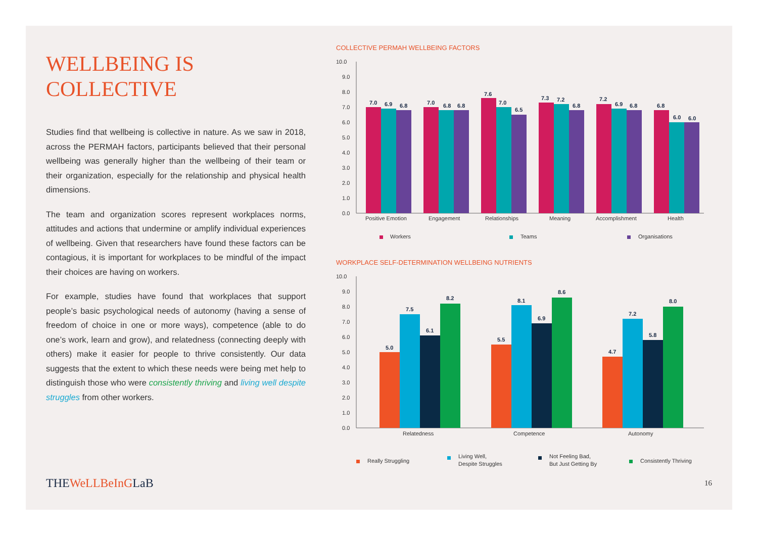WELLBEING IS COLLECTIVE
Studies find that wellbeing is collective in nature. As we saw in 2018, across the PERMAH factors, participants believed that their personal wellbeing was generally higher than the wellbeing of their team or their organization, especially for the relationship and physical health dimensions.
The team and organization scores represent workplaces norms, attitudes and actions that undermine or amplify individual experiences of wellbeing. Given that researchers have found these factors can be contagious, it is important for workplaces to be mindful of the impact their choices are having on workers.
For example, studies have found that workplaces that support people’s basic psychological needs of autonomy (having a sense of freedom of choice in one or more ways), competence (able to do one’s work, learn and grow), and relatedness (connecting deeply with others) make it easier for people to thrive consistently. Our data suggests that the extent to which these needs were being met help to distinguish those who were consistently thriving and living well despite struggles from other workers.
COLLECTIVE PERMAH WELLBEING FACTORS
10.0
9.0
8.0
7.0
6.0
5.0
4.0
3.0
2.0
1.0
0.0
7.0
6.9
6.8
7.0
6.8
6.8
7.6
7.0
6.5
7.3
7.2
6.8
7.2
6.9
6.8
6.8
6.0
6.0
Positive Emotion
Engagement
Relationships
Meaning
Accomplishment
Health
Workers
Teams
Organisations
WORKPLACE SELF-DETERMINATION WELLBEING NUTRIENTS
10.0
9.0
8.0
7.0
6.0
5.0
4.0
3.0
2.0
1.0
0.0
5.0
7.5
6.1
8.2
5.5
8.1
6.9
8.6
4.7
7.2
5.8
8.0
Relatedness
Competence
Autonomy
Really Struggling
Living Well,
Despite Struggles
Not Feeling Bad,
But Just Getting By
Consistently Thriving
THEWeLLBeInGLaB 16